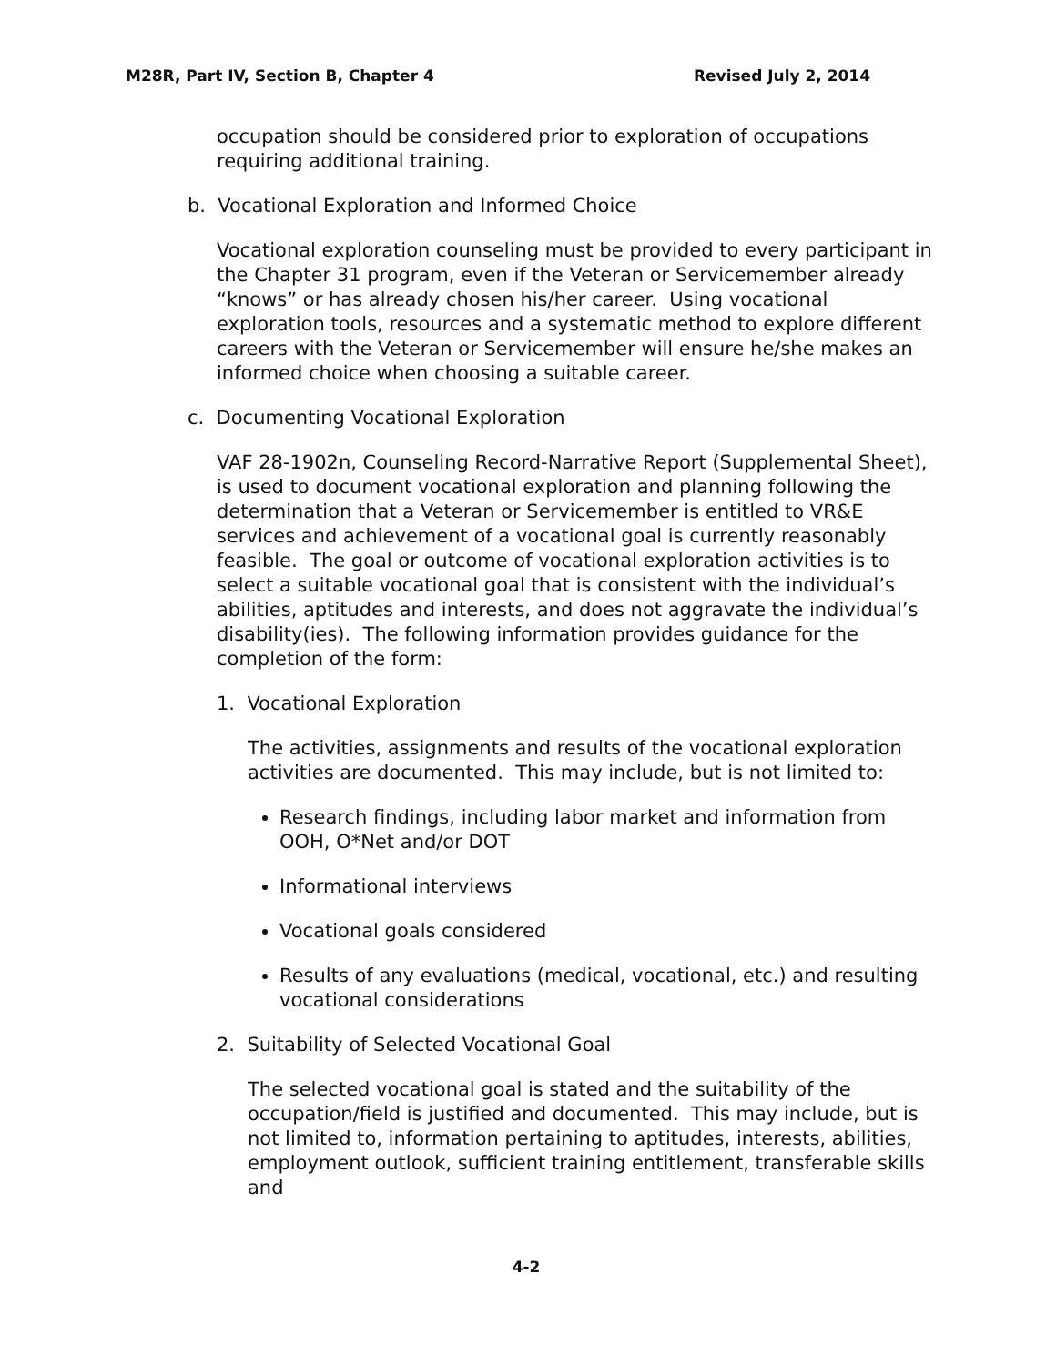M28R, Part IV, Section B, Chapter 4 Revised July 2, 2014
occupation should be considered prior to exploration of occupations requiring additional training.
b. Vocational Exploration and Informed Choice
Vocational exploration counseling must be provided to every participant in the Chapter 31 program, even if the Veteran or Servicemember already “knows” or has already chosen his/her career. Using vocational exploration tools, resources and a systematic method to explore different careers with the Veteran or Servicemember will ensure he/she makes an informed choice when choosing a suitable career.
c. Documenting Vocational Exploration
VAF 28-1902n, Counseling Record-Narrative Report (Supplemental Sheet), is used to document vocational exploration and planning following the determination that a Veteran or Servicemember is entitled to VR&E services and achievement of a vocational goal is currently reasonably feasible. The goal or outcome of vocational exploration activities is to select a suitable vocational goal that is consistent with the individual’s abilities, aptitudes and interests, and does not aggravate the individual’s disability(ies). The following information provides guidance for the completion of the form:
1. Vocational Exploration
The activities, assignments and results of the vocational exploration activities are documented. This may include, but is not limited to:
Research findings, including labor market and information from OOH, O*Net and/or DOT
Informational interviews
Vocational goals considered
Results of any evaluations (medical, vocational, etc.) and resulting vocational considerations
2. Suitability of Selected Vocational Goal
The selected vocational goal is stated and the suitability of the occupation/field is justified and documented. This may include, but is not limited to, information pertaining to aptitudes, interests, abilities, employment outlook, sufficient training entitlement, transferable skills and
4-2